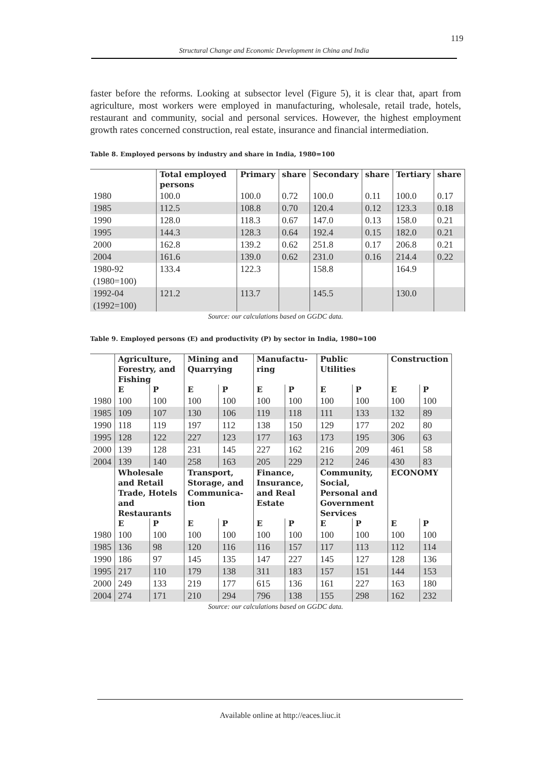119
Structural Change and Economic Development in China and India
faster before the reforms. Looking at subsector level (Figure 5), it is clear that, apart from agriculture, most workers were employed in manufacturing, wholesale, retail trade, hotels, restaurant and community, social and personal services. However, the highest employment growth rates concerned construction, real estate, insurance and financial intermediation.
Table 8. Employed persons by industry and share in India, 1980=100
| | Total employed persons | Primary | share | Secondary | share | Tertiary | share |
| --- | --- | --- | --- | --- | --- | --- | --- |
| 1980 | 100.0 | 100.0 | 0.72 | 100.0 | 0.11 | 100.0 | 0.17 |
| 1985 | 112.5 | 108.8 | 0.70 | 120.4 | 0.12 | 123.3 | 0.18 |
| 1990 | 128.0 | 118.3 | 0.67 | 147.0 | 0.13 | 158.0 | 0.21 |
| 1995 | 144.3 | 128.3 | 0.64 | 192.4 | 0.15 | 182.0 | 0.21 |
| 2000 | 162.8 | 139.2 | 0.62 | 251.8 | 0.17 | 206.8 | 0.21 |
| 2004 | 161.6 | 139.0 | 0.62 | 231.0 | 0.16 | 214.4 | 0.22 |
| 1980-92 (1980=100) | 133.4 | 122.3 | | 158.8 | | 164.9 | |
| 1992-04 (1992=100) | 121.2 | 113.7 | | 145.5 | | 130.0 | |
Source: our calculations based on GGDC data.
Table 9. Employed persons (E) and productivity (P) by sector in India, 1980=100
| | Agriculture, Forestry, and Fishing | | Mining and Quarrying | | Manufactu-ring | | Public Utilities | | Construction | |
| --- | --- | --- | --- | --- | --- | --- | --- | --- | --- | --- |
| | E | P | E | P | E | P | E | P | E | P |
| 1980 | 100 | 100 | 100 | 100 | 100 | 100 | 100 | 100 | 100 | 100 |
| 1985 | 109 | 107 | 130 | 106 | 119 | 118 | 111 | 133 | 132 | 89 |
| 1990 | 118 | 119 | 197 | 112 | 138 | 150 | 129 | 177 | 202 | 80 |
| 1995 | 128 | 122 | 227 | 123 | 177 | 163 | 173 | 195 | 306 | 63 |
| 2000 | 139 | 128 | 231 | 145 | 227 | 162 | 216 | 209 | 461 | 58 |
| 2004 | 139 | 140 | 258 | 163 | 205 | 229 | 212 | 246 | 430 | 83 |
| | Wholesale and Retail Trade, Hotels and Restaurants | | Transport, Storage, and Communica-tion | | Finance, Insurance, and Real Estate | | Community, Social, Personal and Government Services | | ECONOMY | |
| | E | P | E | P | E | P | E | P | E | P |
| 1980 | 100 | 100 | 100 | 100 | 100 | 100 | 100 | 100 | 100 | 100 |
| 1985 | 136 | 98 | 120 | 116 | 116 | 157 | 117 | 113 | 112 | 114 |
| 1990 | 186 | 97 | 145 | 135 | 147 | 227 | 145 | 127 | 128 | 136 |
| 1995 | 217 | 110 | 179 | 138 | 311 | 183 | 157 | 151 | 144 | 153 |
| 2000 | 249 | 133 | 219 | 177 | 615 | 136 | 161 | 227 | 163 | 180 |
| 2004 | 274 | 171 | 210 | 294 | 796 | 138 | 155 | 298 | 162 | 232 |
Source: our calculations based on GGDC data.
Available online at http://eaces.liuc.it